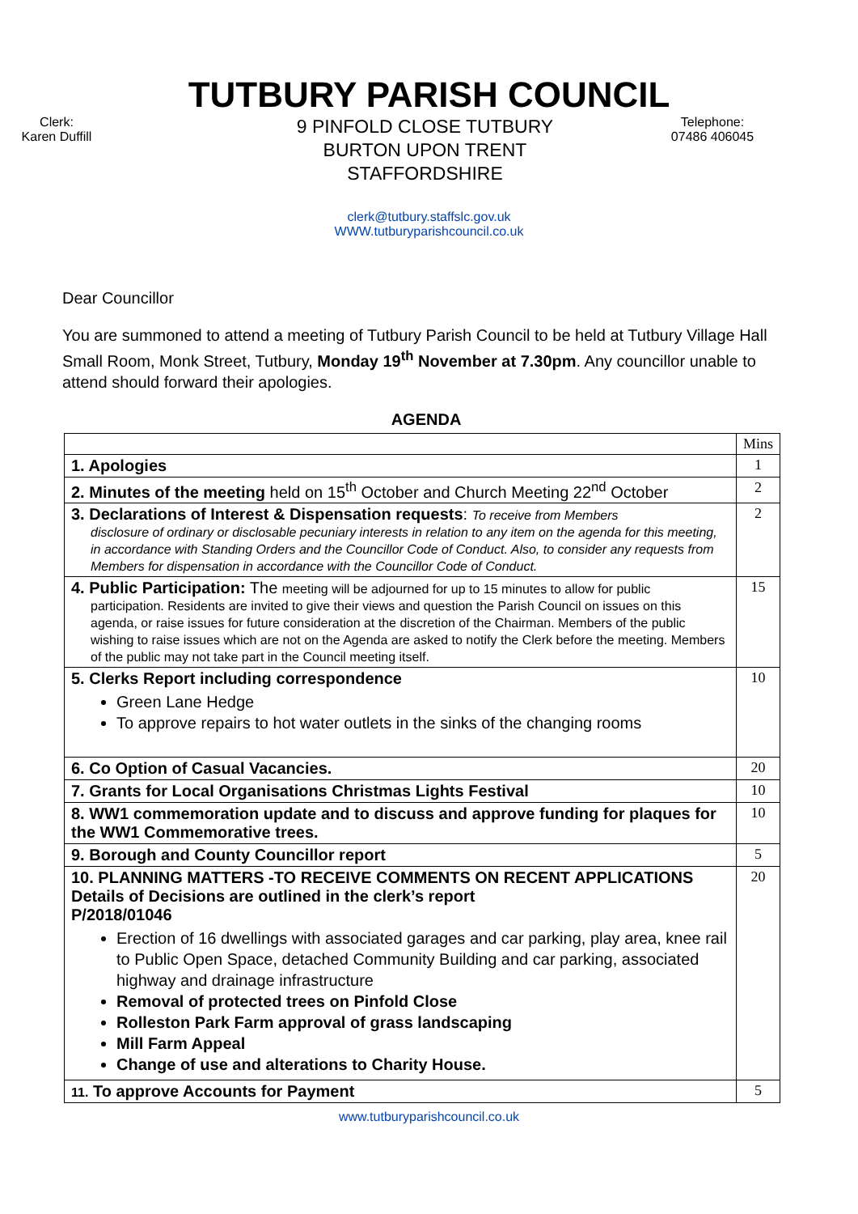TUTBURY PARISH COUNCIL
Clerk:
Karen Duffill
9 PINFOLD CLOSE TUTBURY
BURTON UPON TRENT
STAFFORDSHIRE
Telephone:
07486 406045
clerk@tutbury.staffslc.gov.uk
WWW.tutburyparishcouncil.co.uk
Dear Councillor
You are summoned to attend a meeting of Tutbury Parish Council to be held at Tutbury Village Hall Small Room, Monk Street, Tutbury, Monday 19<sup>th</sup> November at 7.30pm. Any councillor unable to attend should forward their apologies.
AGENDA
| | Mins |
| 1. Apologies | 1 |
| 2. Minutes of the meeting held on 15<sup>th</sup> October and Church Meeting 22<sup>nd</sup> October | 2 |
| 3. Declarations of Interest & Dispensation requests : To receive from Members disclosure of ordinary or disclosable pecuniary interests in relation to any item on the agenda for this meeting, in accordance with Standing Orders and the Councillor Code of Conduct. Also, to consider any requests from Members for dispensation in accordance with the Councillor Code of Conduct. | 2 |
| 4. Public Participation: The meeting will be adjourned for up to 15 minutes to allow for public participation. Residents are invited to give their views and question the Parish Council on issues on this agenda, or raise issues for future consideration at the discretion of the Chairman. Members of the public wishing to raise issues which are not on the Agenda are asked to notify the Clerk before the meeting. Members of the public may not take part in the Council meeting itself. | 15 |
| 5. Clerks Report including correspondence Green Lane Hedge To approve repairs to hot water outlets in the sinks of the changing rooms | 10 |
| 6. Co Option of Casual Vacancies. | 20 |
| 7. Grants for Local Organisations Christmas Lights Festival | 10 |
| 8. WW1 commemoration update and to discuss and approve funding for plaques for the WW1 Commemorative trees. | 10 |
| 9. Borough and County Councillor report | 5 |
| 10. PLANNING MATTERS -TO RECEIVE COMMENTS ON RECENT APPLICATIONS Details of Decisions are outlined in the clerk’s report P/2018/01046 Erection of 16 dwellings with associated garages and car parking, play area, knee rail to Public Open Space, detached Community Building and car parking, associated highway and drainage infrastructure Removal of protected trees on Pinfold Close Rolleston Park Farm approval of grass landscaping Mill Farm Appeal Change of use and alterations to Charity House. | 20 |
| 11. To approve Accounts for Payment | 5 |
www.tutburyparishcouncil.co.uk